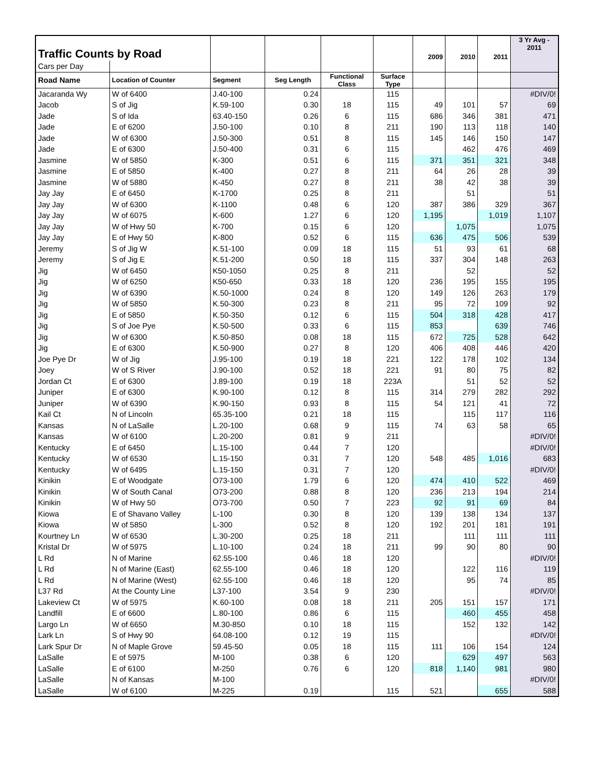| Traffic Counts by Road | | | | | | 2009 | 2010 | 2011 | 3 Yr Avg - 2011 |
| Cars per Day | | | | | | | | | |
| Road Name | Location of Counter | Segment | Seg Length | Functional Class | Surface Type | | | | |
| Jacaranda Wy | W of 6400 | J.40-100 | 0.24 | | 115 | | | | #DIV/0! |
| Jacob | S of Jig | K.59-100 | 0.30 | 18 | 115 | 49 | 101 | 57 | 69 |
| Jade | S of Ida | 63.40-150 | 0.26 | 6 | 115 | 686 | 346 | 381 | 471 |
| Jade | E of 6200 | J.50-100 | 0.10 | 8 | 211 | 190 | 113 | 118 | 140 |
| Jade | W of 6300 | J.50-300 | 0.51 | 8 | 115 | 145 | 146 | 150 | 147 |
| Jade | E of 6300 | J.50-400 | 0.31 | 6 | 115 | | 462 | 476 | 469 |
| Jasmine | W of 5850 | K-300 | 0.51 | 6 | 115 | 371 | 351 | 321 | 348 |
| Jasmine | E of 5850 | K-400 | 0.27 | 8 | 211 | 64 | 26 | 28 | 39 |
| Jasmine | W of 5880 | K-450 | 0.27 | 8 | 211 | 38 | 42 | 38 | 39 |
| Jay Jay | E of 6450 | K-1700 | 0.25 | 8 | 211 | | 51 | | 51 |
| Jay Jay | W of 6300 | K-1100 | 0.48 | 6 | 120 | 387 | 386 | 329 | 367 |
| Jay Jay | W of 6075 | K-600 | 1.27 | 6 | 120 | 1,195 | | 1,019 | 1,107 |
| Jay Jay | W of Hwy 50 | K-700 | 0.15 | 6 | 120 | | 1,075 | | 1,075 |
| Jay Jay | E of Hwy 50 | K-800 | 0.52 | 6 | 115 | 636 | 475 | 506 | 539 |
| Jeremy | S of Jig W | K.51-100 | 0.09 | 18 | 115 | 51 | 93 | 61 | 68 |
| Jeremy | S of Jig E | K.51-200 | 0.50 | 18 | 115 | 337 | 304 | 148 | 263 |
| Jig | W of 6450 | K50-1050 | 0.25 | 8 | 211 | | 52 | | 52 |
| Jig | W of 6250 | K50-650 | 0.33 | 18 | 120 | 236 | 195 | 155 | 195 |
| Jig | W of 6390 | K.50-1000 | 0.24 | 8 | 120 | 149 | 126 | 263 | 179 |
| Jig | W of 5850 | K.50-300 | 0.23 | 8 | 211 | 95 | 72 | 109 | 92 |
| Jig | E of 5850 | K.50-350 | 0.12 | 6 | 115 | 504 | 318 | 428 | 417 |
| Jig | S of Joe Pye | K.50-500 | 0.33 | 6 | 115 | 853 | | 639 | 746 |
| Jig | W of 6300 | K.50-850 | 0.08 | 18 | 115 | 672 | 725 | 528 | 642 |
| Jig | E of 6300 | K.50-900 | 0.27 | 8 | 120 | 406 | 408 | 446 | 420 |
| Joe Pye Dr | W of Jig | J.95-100 | 0.19 | 18 | 221 | 122 | 178 | 102 | 134 |
| Joey | W of S River | J.90-100 | 0.52 | 18 | 221 | 91 | 80 | 75 | 82 |
| Jordan Ct | E of 6300 | J.89-100 | 0.19 | 18 | 223A | | 51 | 52 | 52 |
| Juniper | E of 6300 | K.90-100 | 0.12 | 8 | 115 | 314 | 279 | 282 | 292 |
| Juniper | W of 6390 | K.90-150 | 0.93 | 8 | 115 | 54 | 121 | 41 | 72 |
| Kail Ct | N of Lincoln | 65.35-100 | 0.21 | 18 | 115 | | 115 | 117 | 116 |
| Kansas | N of LaSalle | L.20-100 | 0.68 | 9 | 115 | 74 | 63 | 58 | 65 |
| Kansas | W of 6100 | L.20-200 | 0.81 | 9 | 211 | | | | #DIV/0! |
| Kentucky | E of 6450 | L.15-100 | 0.44 | 7 | 120 | | | | #DIV/0! |
| Kentucky | W of 6530 | L.15-150 | 0.31 | 7 | 120 | 548 | 485 | 1,016 | 683 |
| Kentucky | W of 6495 | L.15-150 | 0.31 | 7 | 120 | | | | #DIV/0! |
| Kinikin | E of Woodgate | O73-100 | 1.79 | 6 | 120 | 474 | 410 | 522 | 469 |
| Kinikin | W of South Canal | O73-200 | 0.88 | 8 | 120 | 236 | 213 | 194 | 214 |
| Kinikin | W of Hwy 50 | O73-700 | 0.50 | 7 | 223 | 92 | 91 | 69 | 84 |
| Kiowa | E of Shavano Valley | L-100 | 0.30 | 8 | 120 | 139 | 138 | 134 | 137 |
| Kiowa | W of 5850 | L-300 | 0.52 | 8 | 120 | 192 | 201 | 181 | 191 |
| Kourtney Ln | W of 6530 | L.30-200 | 0.25 | 18 | 211 | | 111 | 111 | 111 |
| Kristal Dr | W of 5975 | L.10-100 | 0.24 | 18 | 211 | 99 | 90 | 80 | 90 |
| L Rd | N of Marine | 62.55-100 | 0.46 | 18 | 120 | | | | #DIV/0! |
| L Rd | N of Marine (East) | 62.55-100 | 0.46 | 18 | 120 | | 122 | 116 | 119 |
| L Rd | N of Marine (West) | 62.55-100 | 0.46 | 18 | 120 | | 95 | 74 | 85 |
| L37 Rd | At the County Line | L37-100 | 3.54 | 9 | 230 | | | | #DIV/0! |
| Lakeview Ct | W of 5975 | K.60-100 | 0.08 | 18 | 211 | 205 | 151 | 157 | 171 |
| Landfill | E of 6600 | L.80-100 | 0.86 | 6 | 115 | | 460 | 455 | 458 |
| Largo Ln | W of 6650 | M.30-850 | 0.10 | 18 | 115 | | 152 | 132 | 142 |
| Lark Ln | S of Hwy 90 | 64.08-100 | 0.12 | 19 | 115 | | | | #DIV/0! |
| Lark Spur Dr | N of Maple Grove | 59.45-50 | 0.05 | 18 | 115 | 111 | 106 | 154 | 124 |
| LaSalle | E of 5975 | M-100 | 0.38 | 6 | 120 | | 629 | 497 | 563 |
| LaSalle | E of 6100 | M-250 | 0.76 | 6 | 120 | 818 | 1,140 | 981 | 980 |
| LaSalle | N of Kansas | M-100 | | | | | | | #DIV/0! |
| LaSalle | W of 6100 | M-225 | 0.19 | | 115 | 521 | | 655 | 588 |